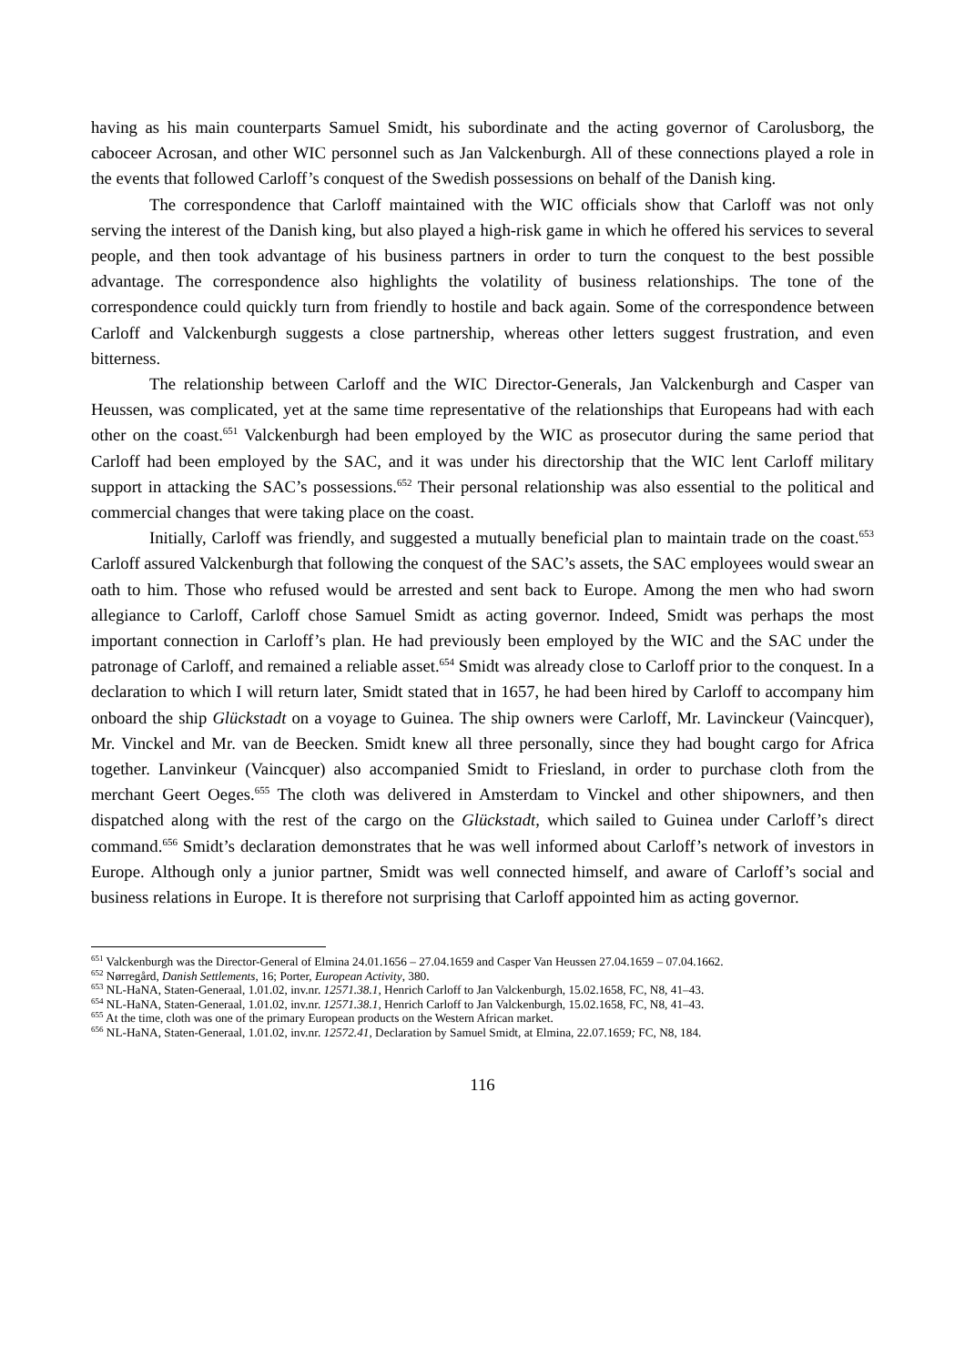having as his main counterparts Samuel Smidt, his subordinate and the acting governor of Carolusborg, the caboceer Acrosan, and other WIC personnel such as Jan Valckenburgh. All of these connections played a role in the events that followed Carloff’s conquest of the Swedish possessions on behalf of the Danish king.
The correspondence that Carloff maintained with the WIC officials show that Carloff was not only serving the interest of the Danish king, but also played a high-risk game in which he offered his services to several people, and then took advantage of his business partners in order to turn the conquest to the best possible advantage. The correspondence also highlights the volatility of business relationships. The tone of the correspondence could quickly turn from friendly to hostile and back again. Some of the correspondence between Carloff and Valckenburgh suggests a close partnership, whereas other letters suggest frustration, and even bitterness.
The relationship between Carloff and the WIC Director-Generals, Jan Valckenburgh and Casper van Heussen, was complicated, yet at the same time representative of the relationships that Europeans had with each other on the coast.<sup>651</sup> Valckenburgh had been employed by the WIC as prosecutor during the same period that Carloff had been employed by the SAC, and it was under his directorship that the WIC lent Carloff military support in attacking the SAC’s possessions.<sup>652</sup> Their personal relationship was also essential to the political and commercial changes that were taking place on the coast.
Initially, Carloff was friendly, and suggested a mutually beneficial plan to maintain trade on the coast.<sup>653</sup> Carloff assured Valckenburgh that following the conquest of the SAC’s assets, the SAC employees would swear an oath to him. Those who refused would be arrested and sent back to Europe. Among the men who had sworn allegiance to Carloff, Carloff chose Samuel Smidt as acting governor. Indeed, Smidt was perhaps the most important connection in Carloff’s plan. He had previously been employed by the WIC and the SAC under the patronage of Carloff, and remained a reliable asset.<sup>654</sup> Smidt was already close to Carloff prior to the conquest. In a declaration to which I will return later, Smidt stated that in 1657, he had been hired by Carloff to accompany him onboard the ship Glückstadt on a voyage to Guinea. The ship owners were Carloff, Mr. Lavinckeur (Vaincquer), Mr. Vinckel and Mr. van de Beecken. Smidt knew all three personally, since they had bought cargo for Africa together. Lanvinkeur (Vaincquer) also accompanied Smidt to Friesland, in order to purchase cloth from the merchant Geert Oeges.<sup>655</sup> The cloth was delivered in Amsterdam to Vinckel and other shipowners, and then dispatched along with the rest of the cargo on the Glückstadt, which sailed to Guinea under Carloff’s direct command.<sup>656</sup> Smidt’s declaration demonstrates that he was well informed about Carloff’s network of investors in Europe. Although only a junior partner, Smidt was well connected himself, and aware of Carloff’s social and business relations in Europe. It is therefore not surprising that Carloff appointed him as acting governor.
<sup>651</sup> Valckenburgh was the Director-General of Elmina 24.01.1656 – 27.04.1659 and Casper Van Heussen 27.04.1659 – 07.04.1662.
<sup>652</sup> Nørregård, Danish Settlements, 16; Porter, European Activity, 380.
<sup>653</sup> NL-HaNA, Staten-Generaal, 1.01.02, inv.nr. 12571.38.1, Henrich Carloff to Jan Valckenburgh, 15.02.1658, FC, N8, 41–43.
<sup>654</sup> NL-HaNA, Staten-Generaal, 1.01.02, inv.nr. 12571.38.1, Henrich Carloff to Jan Valckenburgh, 15.02.1658, FC, N8, 41–43.
<sup>655</sup> At the time, cloth was one of the primary European products on the Western African market.
<sup>656</sup> NL-HaNA, Staten-Generaal, 1.01.02, inv.nr. 12572.41, Declaration by Samuel Smidt, at Elmina, 22.07.1659; FC, N8, 184.
116